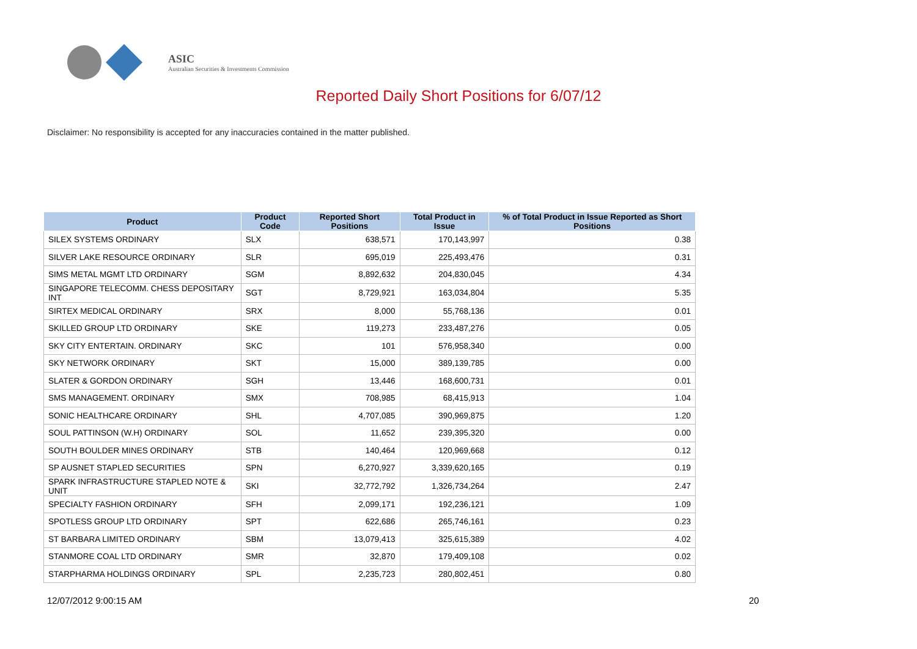ASIC
Australian Securities & Investments Commission
Reported Daily Short Positions for 6/07/12
Disclaimer: No responsibility is accepted for any inaccuracies contained in the matter published.
| Product | Product Code | Reported Short Positions | Total Product in Issue | % of Total Product in Issue Reported as Short Positions |
| --- | --- | --- | --- | --- |
| SILEX SYSTEMS ORDINARY | SLX | 638,571 | 170,143,997 | 0.38 |
| SILVER LAKE RESOURCE ORDINARY | SLR | 695,019 | 225,493,476 | 0.31 |
| SIMS METAL MGMT LTD ORDINARY | SGM | 8,892,632 | 204,830,045 | 4.34 |
| SINGAPORE TELECOMM. CHESS DEPOSITARY INT | SGT | 8,729,921 | 163,034,804 | 5.35 |
| SIRTEX MEDICAL ORDINARY | SRX | 8,000 | 55,768,136 | 0.01 |
| SKILLED GROUP LTD ORDINARY | SKE | 119,273 | 233,487,276 | 0.05 |
| SKY CITY ENTERTAIN. ORDINARY | SKC | 101 | 576,958,340 | 0.00 |
| SKY NETWORK ORDINARY | SKT | 15,000 | 389,139,785 | 0.00 |
| SLATER & GORDON ORDINARY | SGH | 13,446 | 168,600,731 | 0.01 |
| SMS MANAGEMENT. ORDINARY | SMX | 708,985 | 68,415,913 | 1.04 |
| SONIC HEALTHCARE ORDINARY | SHL | 4,707,085 | 390,969,875 | 1.20 |
| SOUL PATTINSON (W.H) ORDINARY | SOL | 11,652 | 239,395,320 | 0.00 |
| SOUTH BOULDER MINES ORDINARY | STB | 140,464 | 120,969,668 | 0.12 |
| SP AUSNET STAPLED SECURITIES | SPN | 6,270,927 | 3,339,620,165 | 0.19 |
| SPARK INFRASTRUCTURE STAPLED NOTE & UNIT | SKI | 32,772,792 | 1,326,734,264 | 2.47 |
| SPECIALTY FASHION ORDINARY | SFH | 2,099,171 | 192,236,121 | 1.09 |
| SPOTLESS GROUP LTD ORDINARY | SPT | 622,686 | 265,746,161 | 0.23 |
| ST BARBARA LIMITED ORDINARY | SBM | 13,079,413 | 325,615,389 | 4.02 |
| STANMORE COAL LTD ORDINARY | SMR | 32,870 | 179,409,108 | 0.02 |
| STARPHARMA HOLDINGS ORDINARY | SPL | 2,235,723 | 280,802,451 | 0.80 |
12/07/2012 9:00:15 AM 20